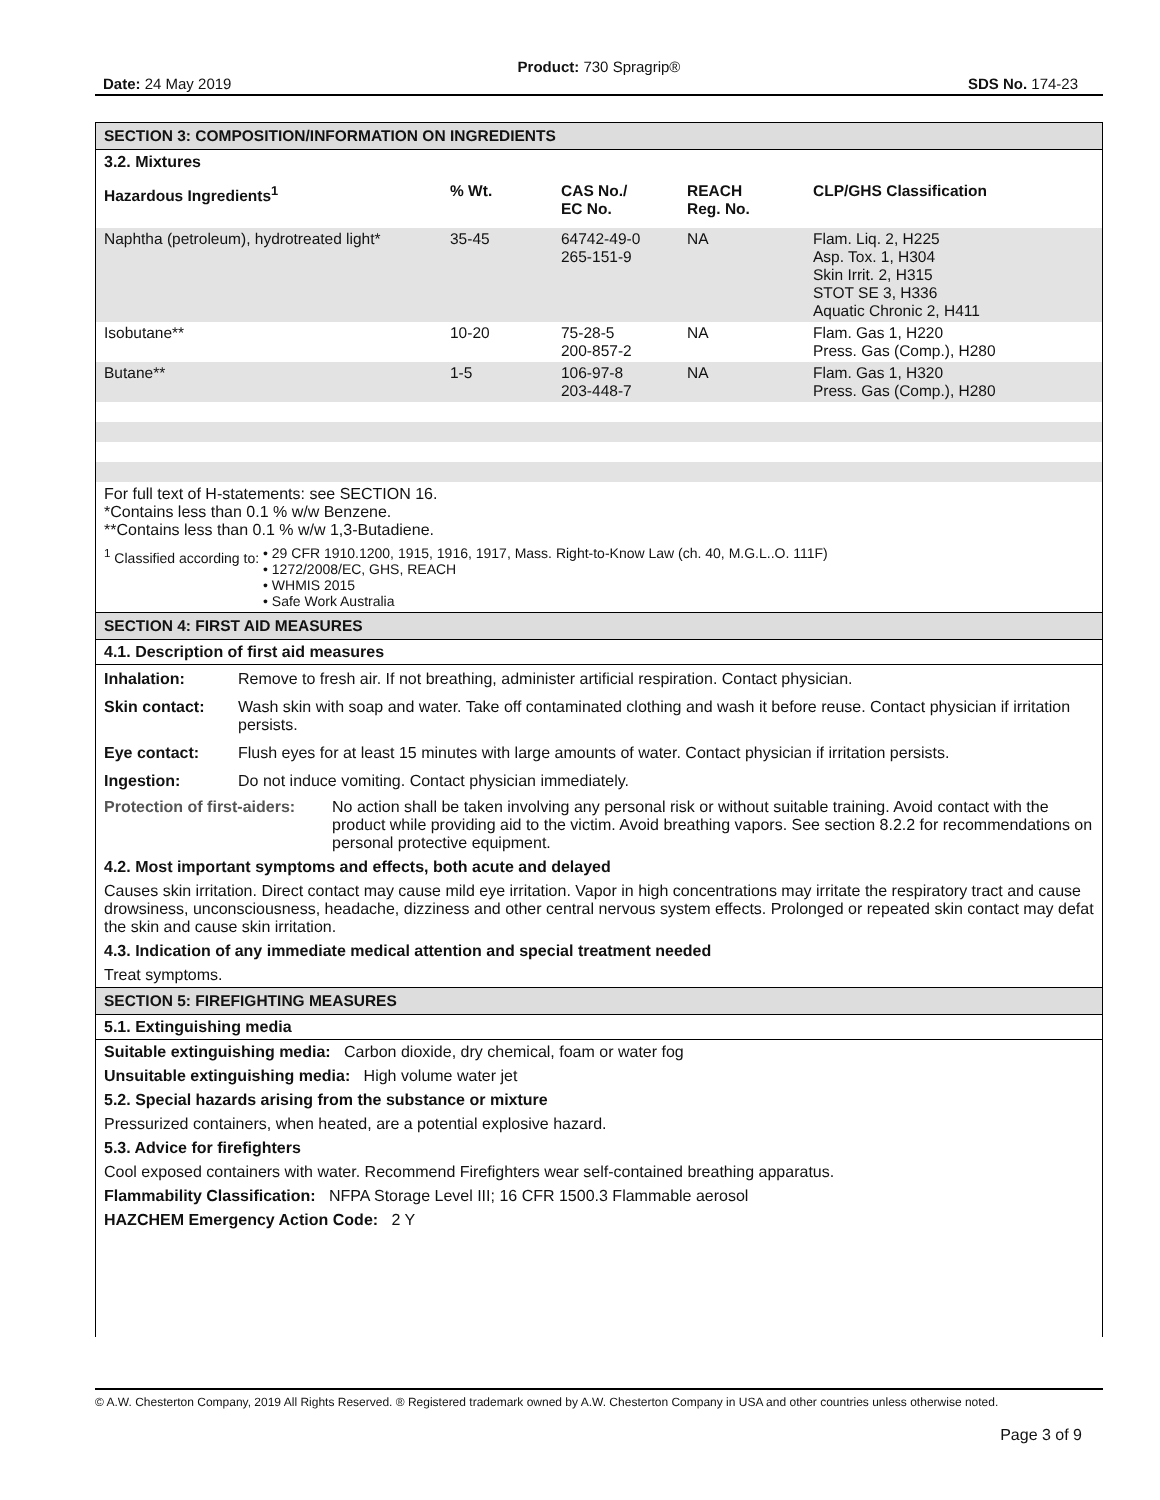Product: 730 Spragrip®
Date: 24 May 2019 SDS No. 174-23
SECTION 3: COMPOSITION/INFORMATION ON INGREDIENTS
3.2. Mixtures
| Hazardous Ingredients<sup>1</sup> | % Wt. | CAS No./ EC No. | REACH Reg. No. | CLP/GHS Classification |
| --- | --- | --- | --- | --- |
| Naphtha (petroleum), hydrotreated light* | 35-45 | 64742-49-0 265-151-9 | NA | Flam. Liq. 2, H225 Asp. Tox. 1, H304 Skin Irrit. 2, H315 STOT SE 3, H336 Aquatic Chronic 2, H411 |
| Isobutane** | 10-20 | 75-28-5 200-857-2 | NA | Flam. Gas 1, H220 Press. Gas (Comp.), H280 |
| Butane** | 1-5 | 106-97-8 203-448-7 | NA | Flam. Gas 1, H320 Press. Gas (Comp.), H280 |
For full text of H-statements: see SECTION 16.
*Contains less than 0.1 % w/w Benzene.
**Contains less than 0.1 % w/w 1,3-Butadiene.
<sup>1</sup> Classified according to: • 29 CFR 1910.1200, 1915, 1916, 1917, Mass. Right-to-Know Law (ch. 40, M.G.L..O. 111F)
• 1272/2008/EC, GHS, REACH
• WHMIS 2015
• Safe Work Australia
SECTION 4: FIRST AID MEASURES
4.1. Description of first aid measures
| Inhalation: | Remove to fresh air. If not breathing, administer artificial respiration. Contact physician. |
| Skin contact: | Wash skin with soap and water. Take off contaminated clothing and wash it before reuse. Contact physician if irritation persists. |
| Eye contact: | Flush eyes for at least 15 minutes with large amounts of water. Contact physician if irritation persists. |
| Ingestion: | Do not induce vomiting. Contact physician immediately. |
Protection of first-aiders: No action shall be taken involving any personal risk or without suitable training. Avoid contact with the product while providing aid to the victim. Avoid breathing vapors. See section 8.2.2 for recommendations on personal protective equipment.
4.2. Most important symptoms and effects, both acute and delayed
Causes skin irritation. Direct contact may cause mild eye irritation. Vapor in high concentrations may irritate the respiratory tract and cause drowsiness, unconsciousness, headache, dizziness and other central nervous system effects. Prolonged or repeated skin contact may defat the skin and cause skin irritation.
4.3. Indication of any immediate medical attention and special treatment needed
Treat symptoms.
SECTION 5: FIREFIGHTING MEASURES
5.1. Extinguishing media
Suitable extinguishing media: Carbon dioxide, dry chemical, foam or water fog
Unsuitable extinguishing media: High volume water jet
5.2. Special hazards arising from the substance or mixture
Pressurized containers, when heated, are a potential explosive hazard.
5.3. Advice for firefighters
Cool exposed containers with water. Recommend Firefighters wear self-contained breathing apparatus.
Flammability Classification: NFPA Storage Level III; 16 CFR 1500.3 Flammable aerosol
HAZCHEM Emergency Action Code: 2 Y
© A.W. Chesterton Company, 2019 All Rights Reserved. ® Registered trademark owned by A.W. Chesterton Company in USA and other countries unless otherwise noted.
Page 3 of 9